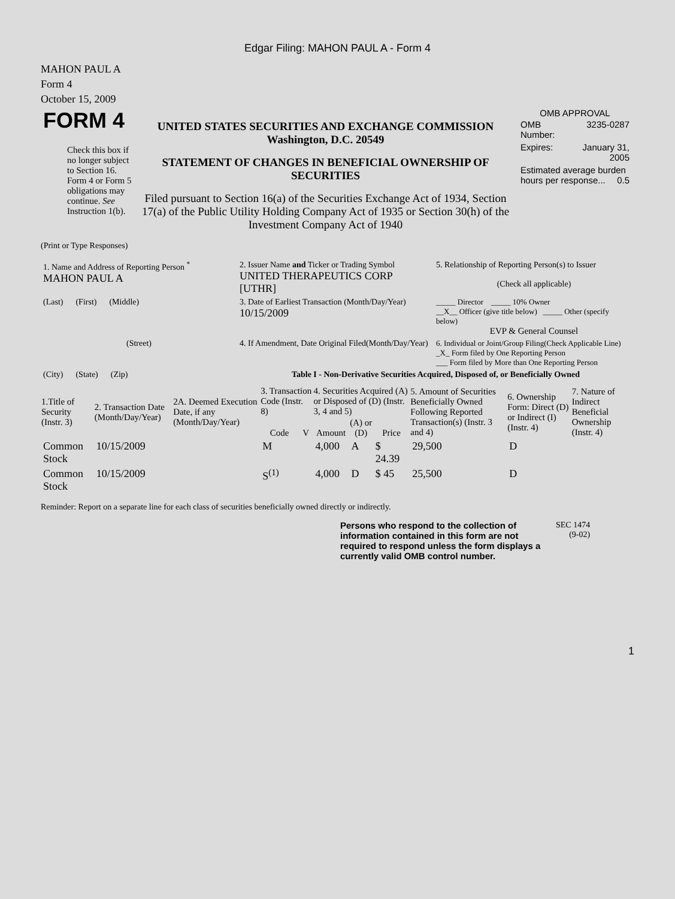Edgar Filing: MAHON PAUL A - Form 4
MAHON PAUL A
Form 4
October 15, 2009
| FORM 4 Check this box if no longer subject to Section 16. Form 4 or Form 5 obligations may continue. See Instruction 1(b). | UNITED STATES SECURITIES AND EXCHANGE COMMISSION Washington, D.C. 20549 STATEMENT OF CHANGES IN BENEFICIAL OWNERSHIP OF SECURITIES Filed pursuant to Section 16(a) of the Securities Exchange Act of 1934, Section 17(a) of the Public Utility Holding Company Act of 1935 or Section 30(h) of the Investment Company Act of 1940 | OMB APPROVAL / OMB Number: / 3235-0287 / / Expires: / January 31, 2005 / / Estimated average burden hours per response... 0.5 / / |
(Print or Type Responses)
| 1. Name and Address of Reporting Person <sup>*</sup> MAHON PAUL A | 2. Issuer Name and Ticker or Trading Symbol UNITED THERAPEUTICS CORP [UTHR] | 5. Relationship of Reporting Person(s) to Issuer (Check all applicable) |
| (Last) (First) (Middle) | 3. Date of Earliest Transaction (Month/Day/Year) 10/15/2009 | _____ Director _____ 10% Owner __X__ Officer (give title below) _____ Other (specify below) EVP & General Counsel |
| (Street) | 4. If Amendment, Date Original Filed(Month/Day/Year) | 6. Individual or Joint/Group Filing(Check Applicable Line) _X_ Form filed by One Reporting Person ___ Form filed by More than One Reporting Person |
| (City) (State) (Zip) | Table I - Non-Derivative Securities Acquired, Disposed of, or Beneficially Owned | |
| 1.Title of Security (Instr. 3) | 2. Transaction Date (Month/Day/Year) | 2A. Deemed Execution Date, if any (Month/Day/Year) | 3. Transaction Code (Instr. 8) | | 4. Securities Acquired (A) or Disposed of (D) (Instr. 3, 4 and 5) | | | 5. Amount of Securities Beneficially Owned Following Reported Transaction(s) (Instr. 3 and 4) | 6. Ownership Form: Direct (D) or Indirect (I) (Instr. 4) | 7. Nature of Indirect Beneficial Ownership (Instr. 4) |
| --- | --- | --- | --- | --- | --- | --- | --- | --- | --- | --- |
| | | | Code | V | Amount | (A) or (D) | Price | | | |
| Common Stock | 10/15/2009 | | M | | 4,000 | A | $ 24.39 | 29,500 | D | |
| Common Stock | 10/15/2009 | | S<sup>(1)</sup> | | 4,000 | D | $ 45 | 25,500 | D | |
Reminder: Report on a separate line for each class of securities beneficially owned directly or indirectly.
Persons who respond to the collection of information contained in this form are not required to respond unless the form displays a currently valid OMB control number.
SEC 1474
(9-02)
1